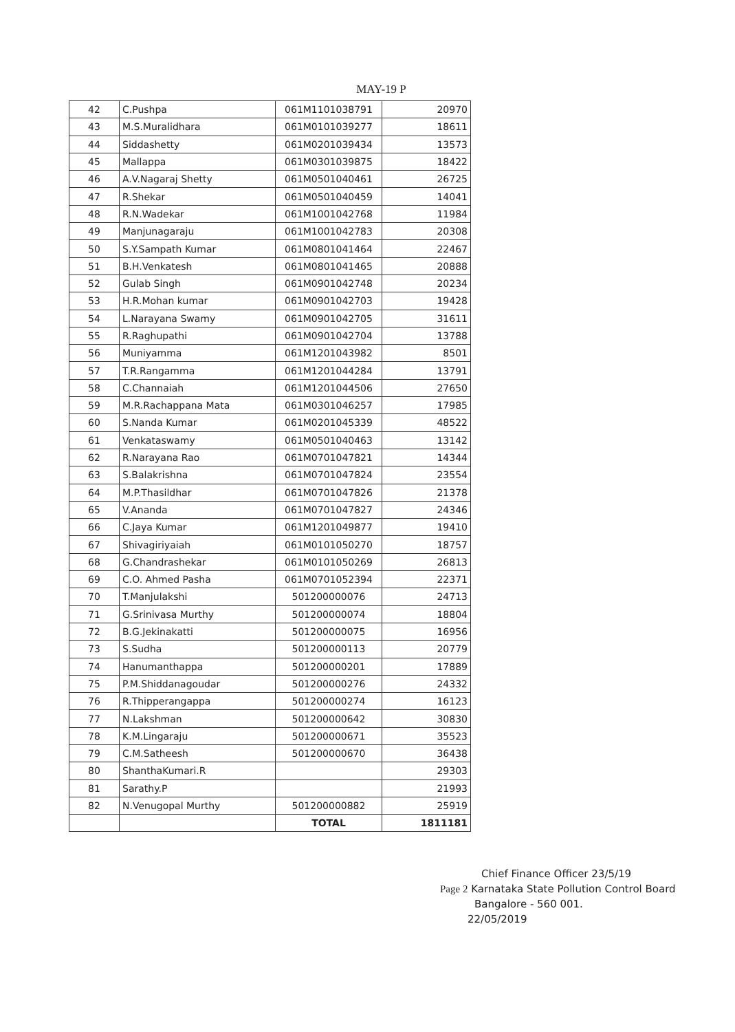MAY-19 P
| 42 | C.Pushpa | 061M1101038791 | 20970 |
| 43 | M.S.Muralidhara | 061M0101039277 | 18611 |
| 44 | Siddashetty | 061M0201039434 | 13573 |
| 45 | Mallappa | 061M0301039875 | 18422 |
| 46 | A.V.Nagaraj Shetty | 061M0501040461 | 26725 |
| 47 | R.Shekar | 061M0501040459 | 14041 |
| 48 | R.N.Wadekar | 061M1001042768 | 11984 |
| 49 | Manjunagaraju | 061M1001042783 | 20308 |
| 50 | S.Y.Sampath Kumar | 061M0801041464 | 22467 |
| 51 | B.H.Venkatesh | 061M0801041465 | 20888 |
| 52 | Gulab Singh | 061M0901042748 | 20234 |
| 53 | H.R.Mohan kumar | 061M0901042703 | 19428 |
| 54 | L.Narayana Swamy | 061M0901042705 | 31611 |
| 55 | R.Raghupathi | 061M0901042704 | 13788 |
| 56 | Muniyamma | 061M1201043982 | 8501 |
| 57 | T.R.Rangamma | 061M1201044284 | 13791 |
| 58 | C.Channaiah | 061M1201044506 | 27650 |
| 59 | M.R.Rachappana Mata | 061M0301046257 | 17985 |
| 60 | S.Nanda Kumar | 061M0201045339 | 48522 |
| 61 | Venkataswamy | 061M0501040463 | 13142 |
| 62 | R.Narayana Rao | 061M0701047821 | 14344 |
| 63 | S.Balakrishna | 061M0701047824 | 23554 |
| 64 | M.P.Thasildhar | 061M0701047826 | 21378 |
| 65 | V.Ananda | 061M0701047827 | 24346 |
| 66 | C.Jaya Kumar | 061M1201049877 | 19410 |
| 67 | Shivagiriyaiah | 061M0101050270 | 18757 |
| 68 | G.Chandrashekar | 061M0101050269 | 26813 |
| 69 | C.O. Ahmed Pasha | 061M0701052394 | 22371 |
| 70 | T.Manjulakshi | 501200000076 | 24713 |
| 71 | G.Srinivasa Murthy | 501200000074 | 18804 |
| 72 | B.G.Jekinakatti | 501200000075 | 16956 |
| 73 | S.Sudha | 501200000113 | 20779 |
| 74 | Hanumanthappa | 501200000201 | 17889 |
| 75 | P.M.Shiddanagoudar | 501200000276 | 24332 |
| 76 | R.Thipperangappa | 501200000274 | 16123 |
| 77 | N.Lakshman | 501200000642 | 30830 |
| 78 | K.M.Lingaraju | 501200000671 | 35523 |
| 79 | C.M.Satheesh | 501200000670 | 36438 |
| 80 | ShanthaKumari.R | | 29303 |
| 81 | Sarathy.P | | 21993 |
| 82 | N.Venugopal Murthy | 501200000882 | 25919 |
| | | TOTAL | 1811181 |
Chief Finance Officer 23/5/19
Page 2 Karnataka State Pollution Control Board
Bangalore - 560 001.
22/05/2019